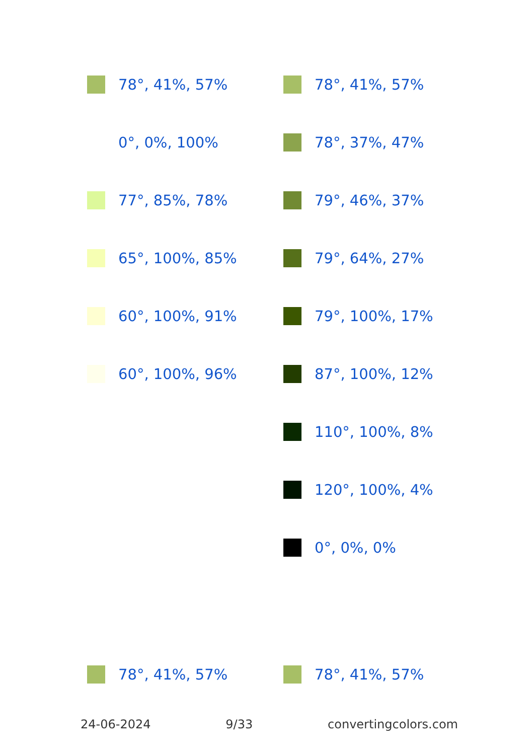78°, 41%, 57%
0°, 0%, 100%
77°, 85%, 78%
65°, 100%, 85%
60°, 100%, 91%
60°, 100%, 96%
78°, 41%, 57%
78°, 37%, 47%
79°, 46%, 37%
79°, 64%, 27%
79°, 100%, 17%
87°, 100%, 12%
110°, 100%, 8%
120°, 100%, 4%
0°, 0%, 0%
78°, 41%, 57% 78°, 41%, 57%
24-06-2024 9/33 convertingcolors.com